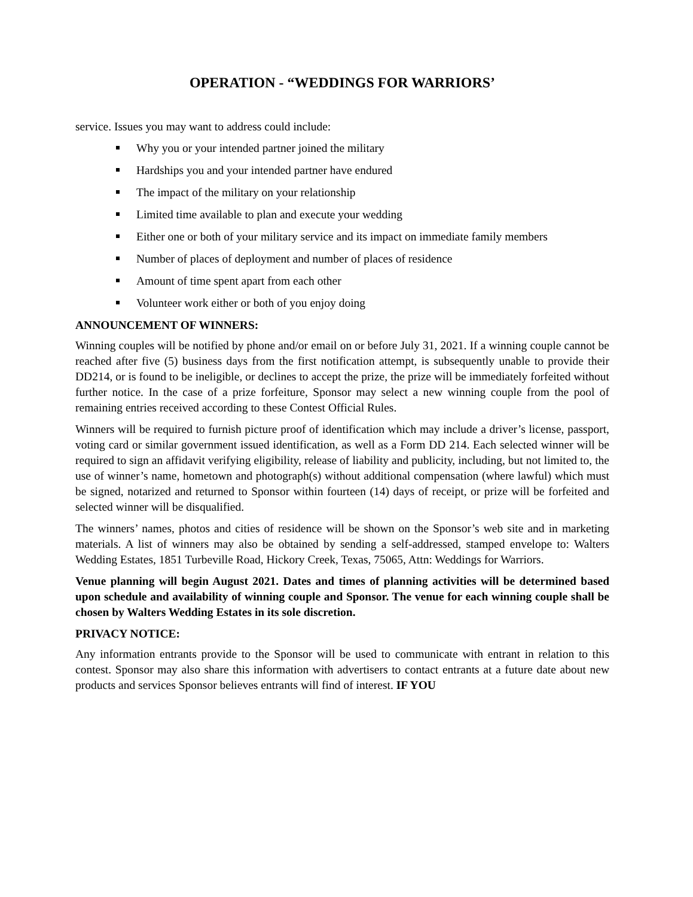OPERATION - “WEDDINGS FOR WARRIORS’
service. Issues you may want to address could include:
Why you or your intended partner joined the military
Hardships you and your intended partner have endured
The impact of the military on your relationship
Limited time available to plan and execute your wedding
Either one or both of your military service and its impact on immediate family members
Number of places of deployment and number of places of residence
Amount of time spent apart from each other
Volunteer work either or both of you enjoy doing
ANNOUNCEMENT OF WINNERS:
Winning couples will be notified by phone and/or email on or before July 31, 2021. If a winning couple cannot be reached after five (5) business days from the first notification attempt, is subsequently unable to provide their DD214, or is found to be ineligible, or declines to accept the prize, the prize will be immediately forfeited without further notice. In the case of a prize forfeiture, Sponsor may select a new winning couple from the pool of remaining entries received according to these Contest Official Rules.
Winners will be required to furnish picture proof of identification which may include a driver’s license, passport, voting card or similar government issued identification, as well as a Form DD 214. Each selected winner will be required to sign an affidavit verifying eligibility, release of liability and publicity, including, but not limited to, the use of winner’s name, hometown and photograph(s) without additional compensation (where lawful) which must be signed, notarized and returned to Sponsor within fourteen (14) days of receipt, or prize will be forfeited and selected winner will be disqualified.
The winners’ names, photos and cities of residence will be shown on the Sponsor’s web site and in marketing materials. A list of winners may also be obtained by sending a self-addressed, stamped envelope to: Walters Wedding Estates, 1851 Turbeville Road, Hickory Creek, Texas, 75065, Attn: Weddings for Warriors.
Venue planning will begin August 2021. Dates and times of planning activities will be determined based upon schedule and availability of winning couple and Sponsor. The venue for each winning couple shall be chosen by Walters Wedding Estates in its sole discretion.
PRIVACY NOTICE:
Any information entrants provide to the Sponsor will be used to communicate with entrant in relation to this contest. Sponsor may also share this information with advertisers to contact entrants at a future date about new products and services Sponsor believes entrants will find of interest. IF YOU